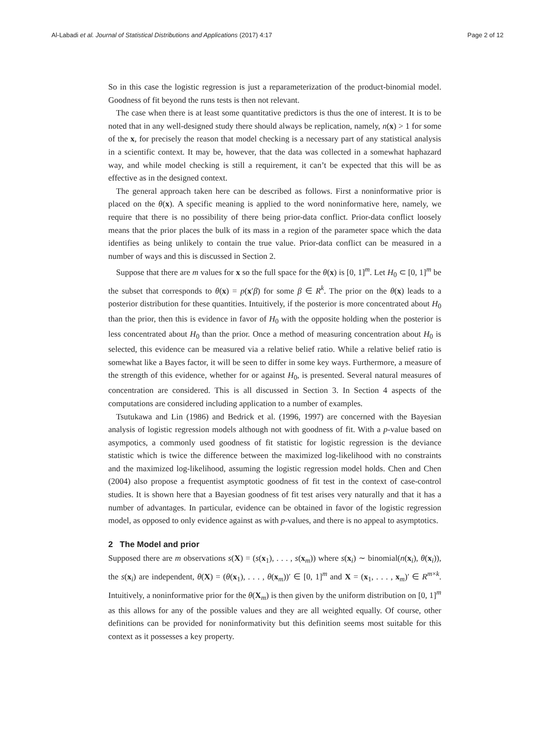Al-Labadi et al. Journal of Statistical Distributions and Applications (2017) 4:17 Page 2 of 12
So in this case the logistic regression is just a reparameterization of the product-binomial model. Goodness of fit beyond the runs tests is then not relevant.
The case when there is at least some quantitative predictors is thus the one of interest. It is to be noted that in any well-designed study there should always be replication, namely, n(x) > 1 for some of the x, for precisely the reason that model checking is a necessary part of any statistical analysis in a scientific context. It may be, however, that the data was collected in a somewhat haphazard way, and while model checking is still a requirement, it can’t be expected that this will be as effective as in the designed context.
The general approach taken here can be described as follows. First a noninformative prior is placed on the θ(x). A specific meaning is applied to the word noninformative here, namely, we require that there is no possibility of there being prior-data conflict. Prior-data conflict loosely means that the prior places the bulk of its mass in a region of the parameter space which the data identifies as being unlikely to contain the true value. Prior-data conflict can be measured in a number of ways and this is discussed in Section 2.
Suppose that there are m values for x so the full space for the θ(x) is [0, 1]<sup>m</sup>. Let H<sub>0</sub> ⊂ [0, 1]<sup>m</sup> be the subset that corresponds to θ(x) = p(x′β) for some β ∈ R<sup>k</sup>. The prior on the θ(x) leads to a posterior distribution for these quantities. Intuitively, if the posterior is more concentrated about H<sub>0</sub> than the prior, then this is evidence in favor of H<sub>0</sub> with the opposite holding when the posterior is less concentrated about H<sub>0</sub> than the prior. Once a method of measuring concentration about H<sub>0</sub> is selected, this evidence can be measured via a relative belief ratio. While a relative belief ratio is somewhat like a Bayes factor, it will be seen to differ in some key ways. Furthermore, a measure of the strength of this evidence, whether for or against H<sub>0</sub>, is presented. Several natural measures of concentration are considered. This is all discussed in Section 3. In Section 4 aspects of the computations are considered including application to a number of examples.
Tsutukawa and Lin (1986) and Bedrick et al. (1996, 1997) are concerned with the Bayesian analysis of logistic regression models although not with goodness of fit. With a p-value based on asympotics, a commonly used goodness of fit statistic for logistic regression is the deviance statistic which is twice the difference between the maximized log-likelihood with no constraints and the maximized log-likelihood, assuming the logistic regression model holds. Chen and Chen (2004) also propose a frequentist asymptotic goodness of fit test in the context of case-control studies. It is shown here that a Bayesian goodness of fit test arises very naturally and that it has a number of advantages. In particular, evidence can be obtained in favor of the logistic regression model, as opposed to only evidence against as with p-values, and there is no appeal to asymptotics.
2 The Model and prior
Supposed there are m observations s(X) = (s(x<sub>1</sub>), . . . , s(x<sub>m</sub>)) where s(x<sub>i</sub>) ∼ binomial(n(x<sub>i</sub>), θ(x<sub>i</sub>)), the s(x<sub>i</sub>) are independent, θ(X) = (θ(x<sub>1</sub>), . . . , θ(x<sub>m</sub>))′ ∈ [0, 1]<sup>m</sup> and X = (x<sub>1</sub>, . . . , x<sub>m</sub>)′ ∈ R<sup>m×k</sup>. Intuitively, a noninformative prior for the θ(X<sub>m</sub>) is then given by the uniform distribution on [0, 1]<sup>m</sup> as this allows for any of the possible values and they are all weighted equally. Of course, other definitions can be provided for noninformativity but this definition seems most suitable for this context as it possesses a key property.